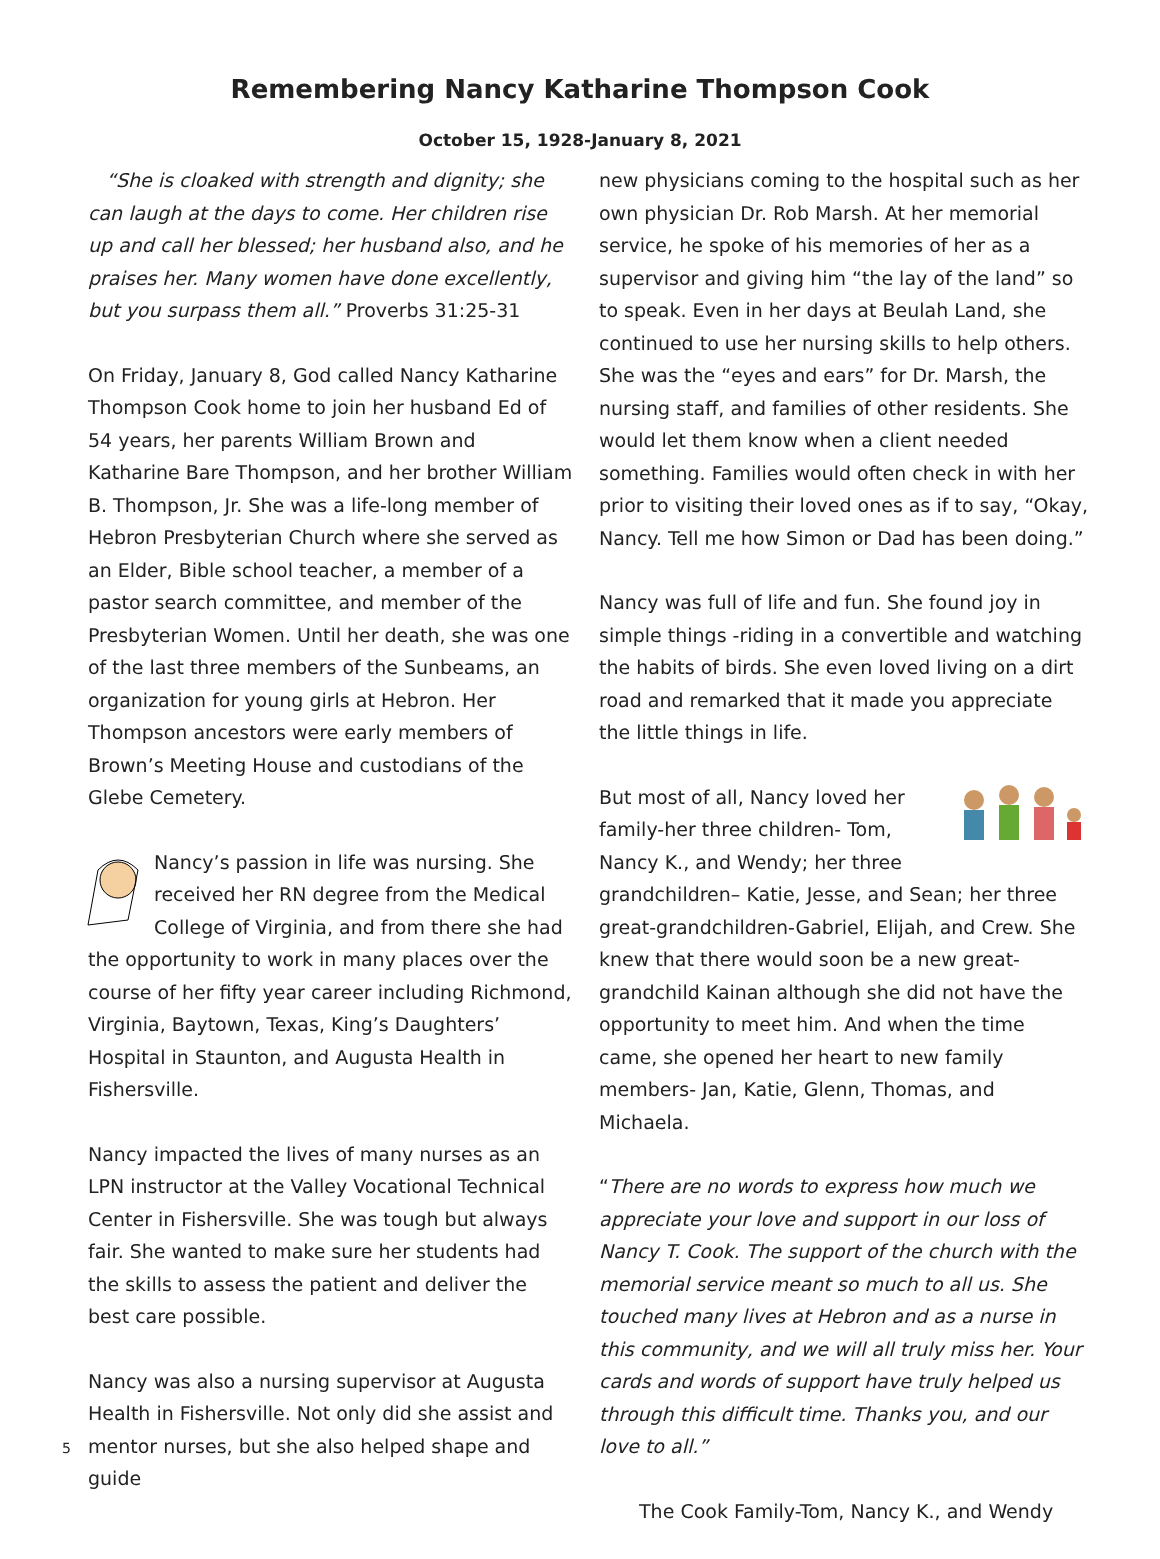Remembering Nancy Katharine Thompson Cook
October 15, 1928-January 8, 2021
“She is cloaked with strength and dignity; she can laugh at the days to come. Her children rise up and call her blessed; her husband also, and he praises her. Many women have done excellently, but you surpass them all.” Proverbs 31:25-31
On Friday, January 8, God called Nancy Katharine Thompson Cook home to join her husband Ed of 54 years, her parents William Brown and Katharine Bare Thompson, and her brother William B. Thompson, Jr. She was a life-long member of Hebron Presbyterian Church where she served as an Elder, Bible school teacher, a member of a pastor search committee, and member of the Presbyterian Women. Until her death, she was one of the last three members of the Sunbeams, an organization for young girls at Hebron. Her Thompson ancestors were early members of Brown’s Meeting House and custodians of the Glebe Cemetery.
Nancy’s passion in life was nursing. She received her RN degree from the Medical College of Virginia, and from there she had the opportunity to work in many places over the course of her fifty year career including Richmond, Virginia, Baytown, Texas, King’s Daughters’ Hospital in Staunton, and Augusta Health in Fishersville.
Nancy impacted the lives of many nurses as an LPN instructor at the Valley Vocational Technical Center in Fishersville. She was tough but always fair. She wanted to make sure her students had the skills to assess the patient and deliver the best care possible.
Nancy was also a nursing supervisor at Augusta Health in Fishersville. Not only did she assist and mentor nurses, but she also helped shape and guide
new physicians coming to the hospital such as her own physician Dr. Rob Marsh. At her memorial service, he spoke of his memories of her as a supervisor and giving him “the lay of the land” so to speak. Even in her days at Beulah Land, she continued to use her nursing skills to help others. She was the “eyes and ears” for Dr. Marsh, the nursing staff, and families of other residents. She would let them know when a client needed something. Families would often check in with her prior to visiting their loved ones as if to say, “Okay, Nancy. Tell me how Simon or Dad has been doing.”
Nancy was full of life and fun. She found joy in simple things -riding in a convertible and watching the habits of birds. She even loved living on a dirt road and remarked that it made you appreciate the little things in life.
But most of all, Nancy loved her family-her three children- Tom, Nancy K., and Wendy; her three grandchildren– Katie, Jesse, and Sean; her three great-grandchildren-Gabriel, Elijah, and Crew. She knew that there would soon be a new great-grandchild Kainan although she did not have the opportunity to meet him. And when the time came, she opened her heart to new family members- Jan, Katie, Glenn, Thomas, and Michaela.
“There are no words to express how much we appreciate your love and support in our loss of Nancy T. Cook. The support of the church with the memorial service meant so much to all us. She touched many lives at Hebron and as a nurse in this community, and we will all truly miss her. Your cards and words of support have truly helped us through this difficult time. Thanks you, and our love to all.”
The Cook Family-Tom, Nancy K., and Wendy
5